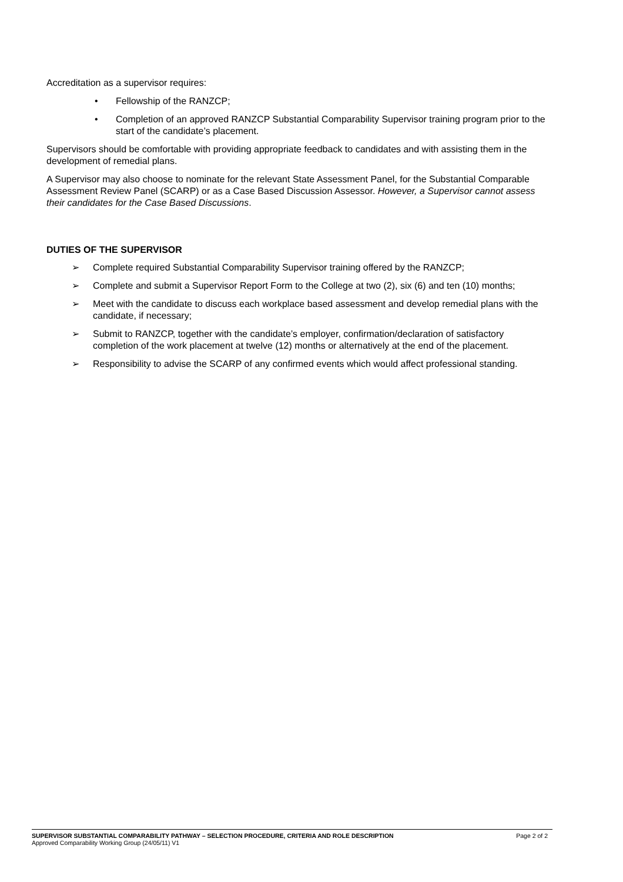Accreditation as a supervisor requires:
• Fellowship of the RANZCP;
• Completion of an approved RANZCP Substantial Comparability Supervisor training program prior to the start of the candidate’s placement.
Supervisors should be comfortable with providing appropriate feedback to candidates and with assisting them in the development of remedial plans.
A Supervisor may also choose to nominate for the relevant State Assessment Panel, for the Substantial Comparable Assessment Review Panel (SCARP) or as a Case Based Discussion Assessor. However, a Supervisor cannot assess their candidates for the Case Based Discussions.
DUTIES OF THE SUPERVISOR
➢ Complete required Substantial Comparability Supervisor training offered by the RANZCP;
➢ Complete and submit a Supervisor Report Form to the College at two (2), six (6) and ten (10) months;
➢ Meet with the candidate to discuss each workplace based assessment and develop remedial plans with the candidate, if necessary;
➢ Submit to RANZCP, together with the candidate’s employer, confirmation/declaration of satisfactory completion of the work placement at twelve (12) months or alternatively at the end of the placement.
➢ Responsibility to advise the SCARP of any confirmed events which would affect professional standing.
SUPERVISOR SUBSTANTIAL COMPARABILITY PATHWAY – SELECTION PROCEDURE, CRITERIA AND ROLE DESCRIPTION Page 2 of 2
Approved Comparability Working Group (24/05/11) V1